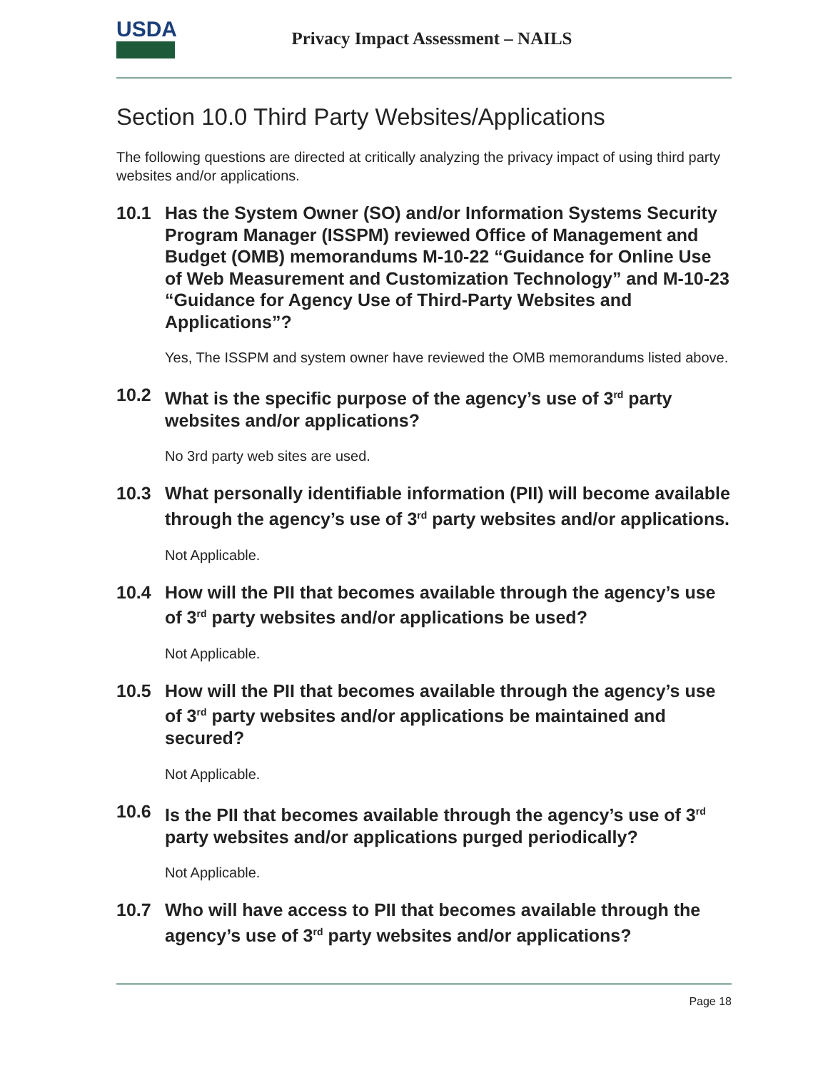USDA
Privacy Impact Assessment – NAILS
Section 10.0 Third Party Websites/Applications
The following questions are directed at critically analyzing the privacy impact of using third party websites and/or applications.
10.1 Has the System Owner (SO) and/or Information Systems Security Program Manager (ISSPM) reviewed Office of Management and Budget (OMB) memorandums M-10-22 “Guidance for Online Use of Web Measurement and Customization Technology” and M-10-23 “Guidance for Agency Use of Third-Party Websites and Applications”?
Yes, The ISSPM and system owner have reviewed the OMB memorandums listed above.
10.2 What is the specific purpose of the agency’s use of 3<sup>rd</sup> party websites and/or applications?
No 3rd party web sites are used.
10.3 What personally identifiable information (PII) will become available through the agency’s use of 3<sup>rd</sup> party websites and/or applications.
Not Applicable.
10.4 How will the PII that becomes available through the agency’s use of 3<sup>rd</sup> party websites and/or applications be used?
Not Applicable.
10.5 How will the PII that becomes available through the agency’s use of 3<sup>rd</sup> party websites and/or applications be maintained and secured?
Not Applicable.
10.6 Is the PII that becomes available through the agency’s use of 3<sup>rd</sup> party websites and/or applications purged periodically?
Not Applicable.
10.7 Who will have access to PII that becomes available through the agency’s use of 3<sup>rd</sup> party websites and/or applications?
Page 18